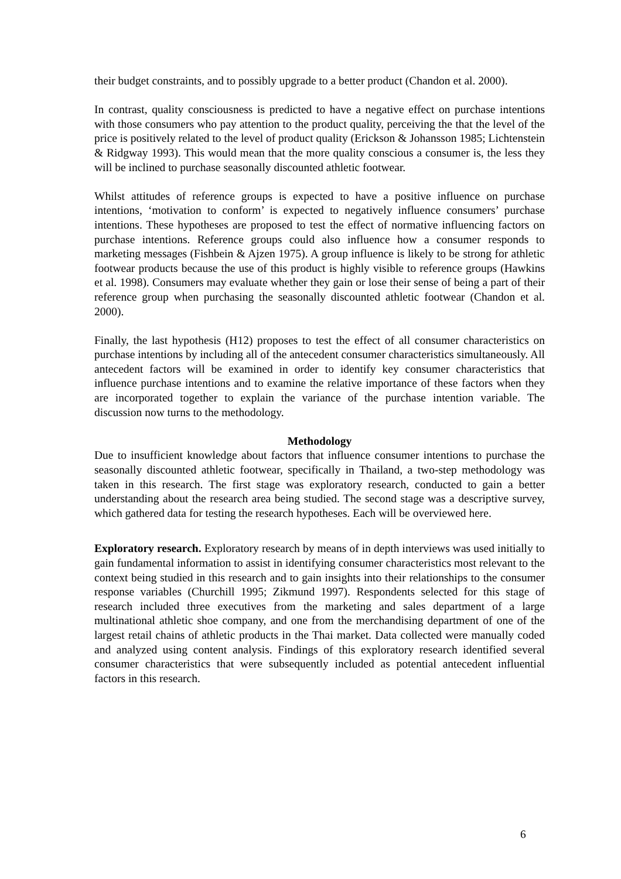their budget constraints, and to possibly upgrade to a better product (Chandon et al. 2000).
In contrast, quality consciousness is predicted to have a negative effect on purchase intentions with those consumers who pay attention to the product quality, perceiving the that the level of the price is positively related to the level of product quality (Erickson & Johansson 1985; Lichtenstein & Ridgway 1993). This would mean that the more quality conscious a consumer is, the less they will be inclined to purchase seasonally discounted athletic footwear.
Whilst attitudes of reference groups is expected to have a positive influence on purchase intentions, ‘motivation to conform’ is expected to negatively influence consumers’ purchase intentions. These hypotheses are proposed to test the effect of normative influencing factors on purchase intentions. Reference groups could also influence how a consumer responds to marketing messages (Fishbein & Ajzen 1975). A group influence is likely to be strong for athletic footwear products because the use of this product is highly visible to reference groups (Hawkins et al. 1998). Consumers may evaluate whether they gain or lose their sense of being a part of their reference group when purchasing the seasonally discounted athletic footwear (Chandon et al. 2000).
Finally, the last hypothesis (H12) proposes to test the effect of all consumer characteristics on purchase intentions by including all of the antecedent consumer characteristics simultaneously. All antecedent factors will be examined in order to identify key consumer characteristics that influence purchase intentions and to examine the relative importance of these factors when they are incorporated together to explain the variance of the purchase intention variable. The discussion now turns to the methodology.
Methodology
Due to insufficient knowledge about factors that influence consumer intentions to purchase the seasonally discounted athletic footwear, specifically in Thailand, a two-step methodology was taken in this research. The first stage was exploratory research, conducted to gain a better understanding about the research area being studied. The second stage was a descriptive survey, which gathered data for testing the research hypotheses. Each will be overviewed here.
Exploratory research. Exploratory research by means of in depth interviews was used initially to gain fundamental information to assist in identifying consumer characteristics most relevant to the context being studied in this research and to gain insights into their relationships to the consumer response variables (Churchill 1995; Zikmund 1997). Respondents selected for this stage of research included three executives from the marketing and sales department of a large multinational athletic shoe company, and one from the merchandising department of one of the largest retail chains of athletic products in the Thai market. Data collected were manually coded and analyzed using content analysis. Findings of this exploratory research identified several consumer characteristics that were subsequently included as potential antecedent influential factors in this research.
6